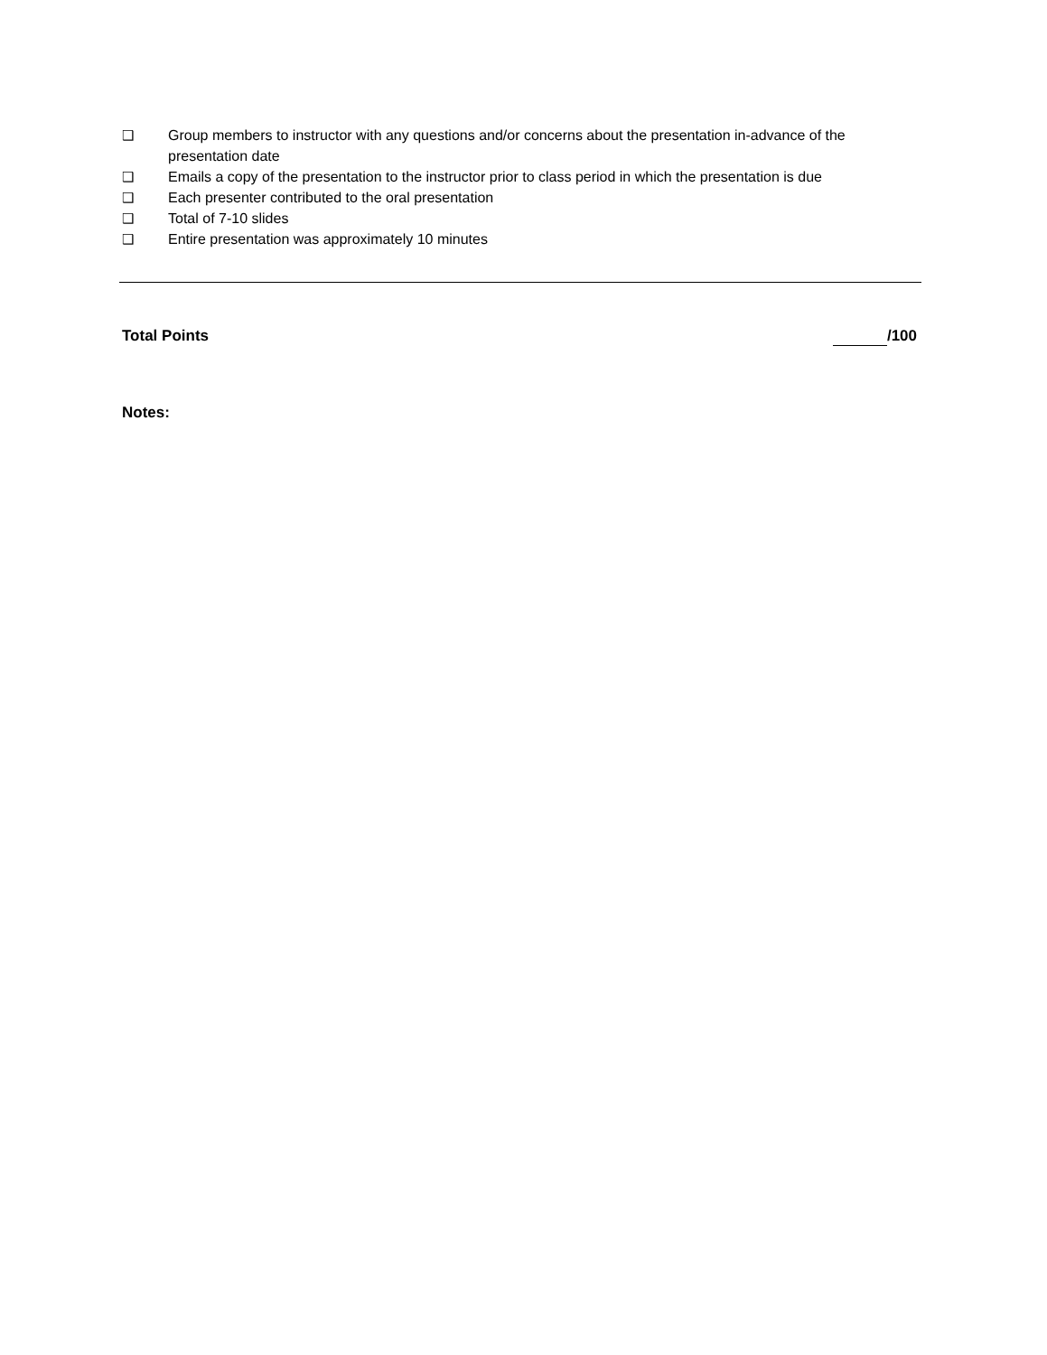❑ Group members to instructor with any questions and/or concerns about the presentation in-advance of the presentation date
❑ Emails a copy of the presentation to the instructor prior to class period in which the presentation is due
❑ Each presenter contributed to the oral presentation
❑ Total of 7-10 slides
❑ Entire presentation was approximately 10 minutes
Total Points /100
Notes: